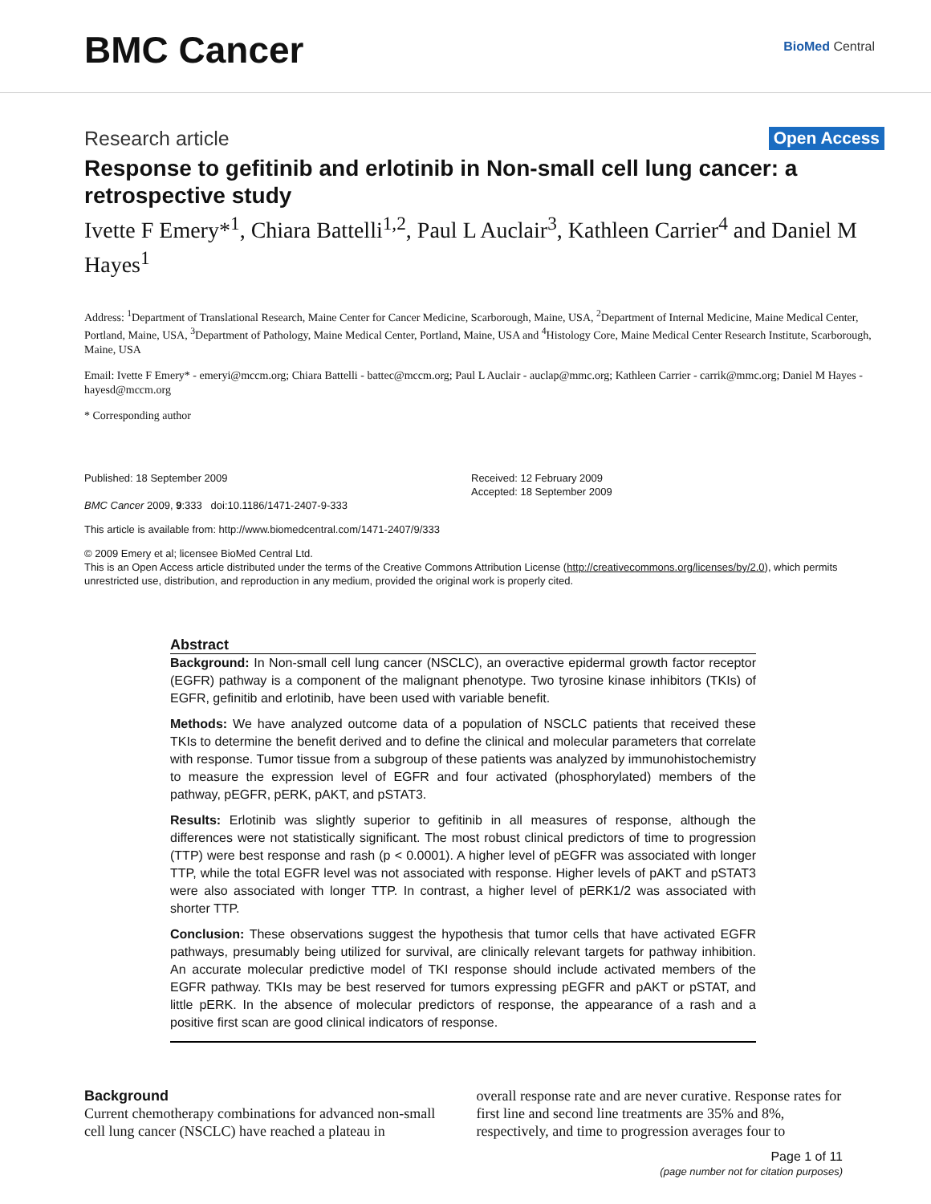BMC Cancer
BioMed Central
Research article Open Access
Response to gefitinib and erlotinib in Non-small cell lung cancer: a retrospective study
Ivette F Emery*<sup>1</sup>, Chiara Battelli<sup>1,2</sup>, Paul L Auclair<sup>3</sup>, Kathleen Carrier<sup>4</sup> and Daniel M Hayes<sup>1</sup>
Address: <sup>1</sup>Department of Translational Research, Maine Center for Cancer Medicine, Scarborough, Maine, USA, <sup>2</sup>Department of Internal Medicine, Maine Medical Center, Portland, Maine, USA, <sup>3</sup>Department of Pathology, Maine Medical Center, Portland, Maine, USA and <sup>4</sup>Histology Core, Maine Medical Center Research Institute, Scarborough, Maine, USA
Email: Ivette F Emery* - emeryi@mccm.org; Chiara Battelli - battec@mccm.org; Paul L Auclair - auclap@mmc.org; Kathleen Carrier - carrik@mmc.org; Daniel M Hayes - hayesd@mccm.org
* Corresponding author
Published: 18 September 2009
BMC Cancer 2009, 9:333 doi:10.1186/1471-2407-9-333
Received: 12 February 2009
Accepted: 18 September 2009
This article is available from: http://www.biomedcentral.com/1471-2407/9/333
© 2009 Emery et al; licensee BioMed Central Ltd.
This is an Open Access article distributed under the terms of the Creative Commons Attribution License (http://creativecommons.org/licenses/by/2.0), which permits unrestricted use, distribution, and reproduction in any medium, provided the original work is properly cited.
Abstract
Background: In Non-small cell lung cancer (NSCLC), an overactive epidermal growth factor receptor (EGFR) pathway is a component of the malignant phenotype. Two tyrosine kinase inhibitors (TKIs) of EGFR, gefinitib and erlotinib, have been used with variable benefit.
Methods: We have analyzed outcome data of a population of NSCLC patients that received these TKIs to determine the benefit derived and to define the clinical and molecular parameters that correlate with response. Tumor tissue from a subgroup of these patients was analyzed by immunohistochemistry to measure the expression level of EGFR and four activated (phosphorylated) members of the pathway, pEGFR, pERK, pAKT, and pSTAT3.
Results: Erlotinib was slightly superior to gefitinib in all measures of response, although the differences were not statistically significant. The most robust clinical predictors of time to progression (TTP) were best response and rash (p < 0.0001). A higher level of pEGFR was associated with longer TTP, while the total EGFR level was not associated with response. Higher levels of pAKT and pSTAT3 were also associated with longer TTP. In contrast, a higher level of pERK1/2 was associated with shorter TTP.
Conclusion: These observations suggest the hypothesis that tumor cells that have activated EGFR pathways, presumably being utilized for survival, are clinically relevant targets for pathway inhibition. An accurate molecular predictive model of TKI response should include activated members of the EGFR pathway. TKIs may be best reserved for tumors expressing pEGFR and pAKT or pSTAT, and little pERK. In the absence of molecular predictors of response, the appearance of a rash and a positive first scan are good clinical indicators of response.
Background
Current chemotherapy combinations for advanced non-small cell lung cancer (NSCLC) have reached a plateau in
overall response rate and are never curative. Response rates for first line and second line treatments are 35% and 8%, respectively, and time to progression averages four to
Page 1 of 11
(page number not for citation purposes)